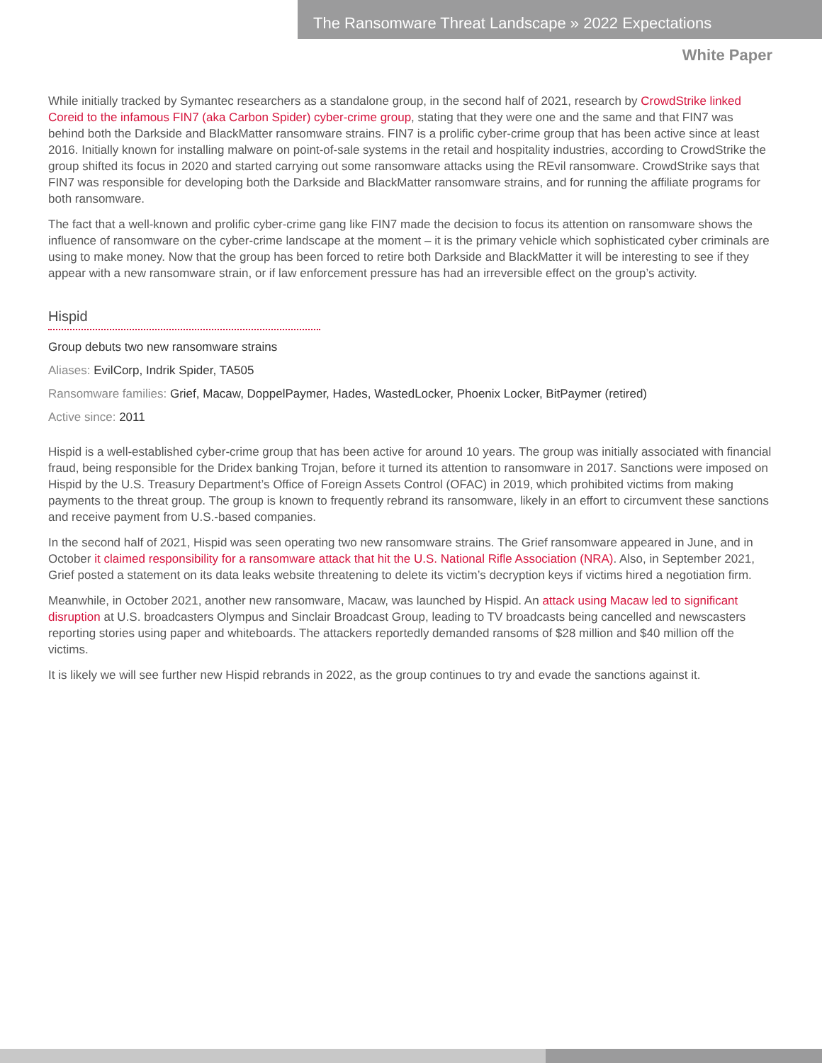The Ransomware Threat Landscape » 2022 Expectations
White Paper
While initially tracked by Symantec researchers as a standalone group, in the second half of 2021, research by CrowdStrike linked Coreid to the infamous FIN7 (aka Carbon Spider) cyber-crime group, stating that they were one and the same and that FIN7 was behind both the Darkside and BlackMatter ransomware strains. FIN7 is a prolific cyber-crime group that has been active since at least 2016. Initially known for installing malware on point-of-sale systems in the retail and hospitality industries, according to CrowdStrike the group shifted its focus in 2020 and started carrying out some ransomware attacks using the REvil ransomware. CrowdStrike says that FIN7 was responsible for developing both the Darkside and BlackMatter ransomware strains, and for running the affiliate programs for both ransomware.
The fact that a well-known and prolific cyber-crime gang like FIN7 made the decision to focus its attention on ransomware shows the influence of ransomware on the cyber-crime landscape at the moment – it is the primary vehicle which sophisticated cyber criminals are using to make money. Now that the group has been forced to retire both Darkside and BlackMatter it will be interesting to see if they appear with a new ransomware strain, or if law enforcement pressure has had an irreversible effect on the group’s activity.
Hispid
Group debuts two new ransomware strains
Aliases: EvilCorp, Indrik Spider, TA505
Ransomware families: Grief, Macaw, DoppelPaymer, Hades, WastedLocker, Phoenix Locker, BitPaymer (retired)
Active since: 2011
Hispid is a well-established cyber-crime group that has been active for around 10 years. The group was initially associated with financial fraud, being responsible for the Dridex banking Trojan, before it turned its attention to ransomware in 2017. Sanctions were imposed on Hispid by the U.S. Treasury Department’s Office of Foreign Assets Control (OFAC) in 2019, which prohibited victims from making payments to the threat group. The group is known to frequently rebrand its ransomware, likely in an effort to circumvent these sanctions and receive payment from U.S.-based companies.
In the second half of 2021, Hispid was seen operating two new ransomware strains. The Grief ransomware appeared in June, and in October it claimed responsibility for a ransomware attack that hit the U.S. National Rifle Association (NRA). Also, in September 2021, Grief posted a statement on its data leaks website threatening to delete its victim’s decryption keys if victims hired a negotiation firm.
Meanwhile, in October 2021, another new ransomware, Macaw, was launched by Hispid. An attack using Macaw led to significant disruption at U.S. broadcasters Olympus and Sinclair Broadcast Group, leading to TV broadcasts being cancelled and newscasters reporting stories using paper and whiteboards. The attackers reportedly demanded ransoms of $28 million and $40 million off the victims.
It is likely we will see further new Hispid rebrands in 2022, as the group continues to try and evade the sanctions against it.